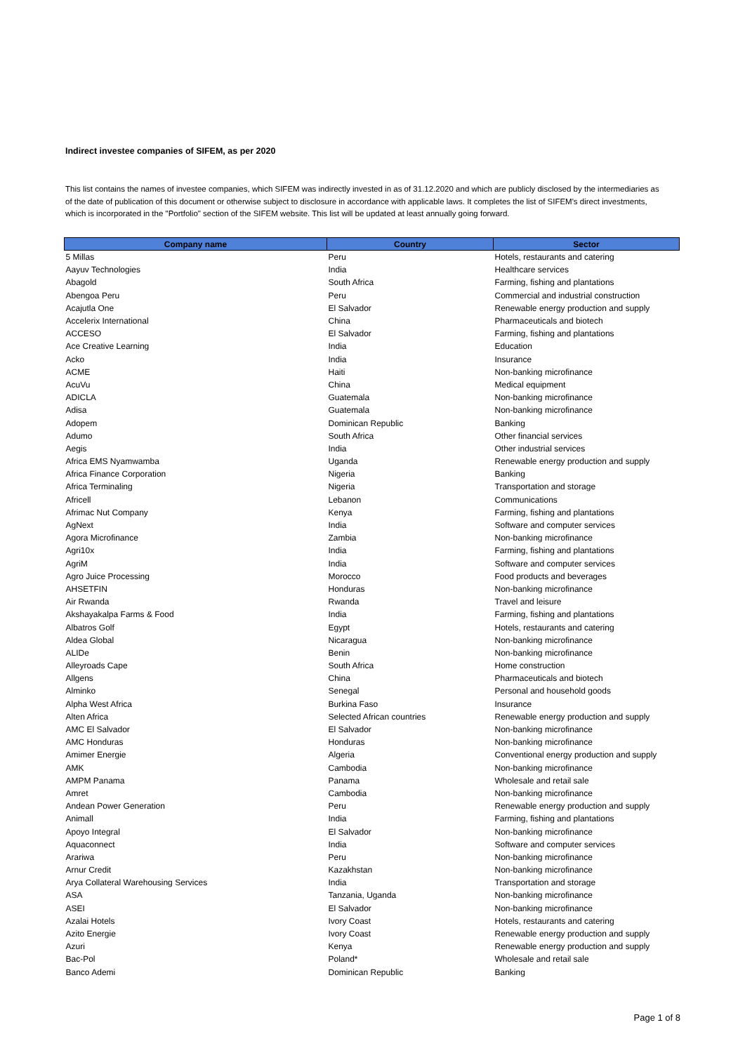Indirect investee companies of SIFEM, as per 2020
This list contains the names of investee companies, which SIFEM was indirectly invested in as of 31.12.2020 and which are publicly disclosed by the intermediaries as of the date of publication of this document or otherwise subject to disclosure in accordance with applicable laws. It completes the list of SIFEM's direct investments, which is incorporated in the "Portfolio" section of the SIFEM website. This list will be updated at least annually going forward.
| Company name | Country | Sector |
| --- | --- | --- |
| 5 Millas | Peru | Hotels, restaurants and catering |
| Aayuv Technologies | India | Healthcare services |
| Abagold | South Africa | Farming, fishing and plantations |
| Abengoa Peru | Peru | Commercial and industrial construction |
| Acajutla One | El Salvador | Renewable energy production and supply |
| Accelerix International | China | Pharmaceuticals and biotech |
| ACCESO | El Salvador | Farming, fishing and plantations |
| Ace Creative Learning | India | Education |
| Acko | India | Insurance |
| ACME | Haiti | Non-banking microfinance |
| AcuVu | China | Medical equipment |
| ADICLA | Guatemala | Non-banking microfinance |
| Adisa | Guatemala | Non-banking microfinance |
| Adopem | Dominican Republic | Banking |
| Adumo | South Africa | Other financial services |
| Aegis | India | Other industrial services |
| Africa EMS Nyamwamba | Uganda | Renewable energy production and supply |
| Africa Finance Corporation | Nigeria | Banking |
| Africa Terminaling | Nigeria | Transportation and storage |
| Africell | Lebanon | Communications |
| Afrimac Nut Company | Kenya | Farming, fishing and plantations |
| AgNext | India | Software and computer services |
| Agora Microfinance | Zambia | Non-banking microfinance |
| Agri10x | India | Farming, fishing and plantations |
| AgriM | India | Software and computer services |
| Agro Juice Processing | Morocco | Food products and beverages |
| AHSETFIN | Honduras | Non-banking microfinance |
| Air Rwanda | Rwanda | Travel and leisure |
| Akshayakalpa Farms & Food | India | Farming, fishing and plantations |
| Albatros Golf | Egypt | Hotels, restaurants and catering |
| Aldea Global | Nicaragua | Non-banking microfinance |
| ALIDe | Benin | Non-banking microfinance |
| Alleyroads Cape | South Africa | Home construction |
| Allgens | China | Pharmaceuticals and biotech |
| Alminko | Senegal | Personal and household goods |
| Alpha West Africa | Burkina Faso | Insurance |
| Alten Africa | Selected African countries | Renewable energy production and supply |
| AMC El Salvador | El Salvador | Non-banking microfinance |
| AMC Honduras | Honduras | Non-banking microfinance |
| Amimer Energie | Algeria | Conventional energy production and supply |
| AMK | Cambodia | Non-banking microfinance |
| AMPM Panama | Panama | Wholesale and retail sale |
| Amret | Cambodia | Non-banking microfinance |
| Andean Power Generation | Peru | Renewable energy production and supply |
| Animall | India | Farming, fishing and plantations |
| Apoyo Integral | El Salvador | Non-banking microfinance |
| Aquaconnect | India | Software and computer services |
| Arariwa | Peru | Non-banking microfinance |
| Arnur Credit | Kazakhstan | Non-banking microfinance |
| Arya Collateral Warehousing Services | India | Transportation and storage |
| ASA | Tanzania, Uganda | Non-banking microfinance |
| ASEI | El Salvador | Non-banking microfinance |
| Azalai Hotels | Ivory Coast | Hotels, restaurants and catering |
| Azito Energie | Ivory Coast | Renewable energy production and supply |
| Azuri | Kenya | Renewable energy production and supply |
| Bac-Pol | Poland* | Wholesale and retail sale |
| Banco Ademi | Dominican Republic | Banking |
Page 1 of 8